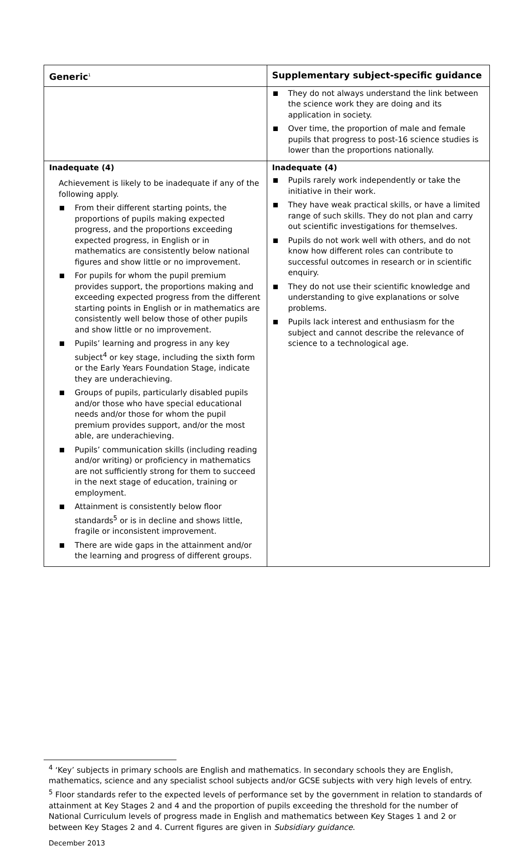| Generic<sup>1</sup> | Supplementary subject-specific guidance |
| --- | --- |
| | They do not always understand the link between the science work they are doing and its application in society. Over time, the proportion of male and female pupils that progress to post-16 science studies is lower than the proportions nationally. |
| Inadequate (4) Achievement is likely to be inadequate if any of the following apply. From their different starting points, the proportions of pupils making expected progress, and the proportions exceeding expected progress, in English or in mathematics are consistently below national figures and show little or no improvement. For pupils for whom the pupil premium provides support, the proportions making and exceeding expected progress from the different starting points in English or in mathematics are consistently well below those of other pupils and show little or no improvement. Pupils’ learning and progress in any key subject<sup>4</sup> or key stage, including the sixth form or the Early Years Foundation Stage, indicate they are underachieving. Groups of pupils, particularly disabled pupils and/or those who have special educational needs and/or those for whom the pupil premium provides support, and/or the most able, are underachieving. Pupils’ communication skills (including reading and/or writing) or proficiency in mathematics are not sufficiently strong for them to succeed in the next stage of education, training or employment. Attainment is consistently below floor standards<sup>5</sup> or is in decline and shows little, fragile or inconsistent improvement. There are wide gaps in the attainment and/or the learning and progress of different groups. | Inadequate (4) Pupils rarely work independently or take the initiative in their work. They have weak practical skills, or have a limited range of such skills. They do not plan and carry out scientific investigations for themselves. Pupils do not work well with others, and do not know how different roles can contribute to successful outcomes in research or in scientific enquiry. They do not use their scientific knowledge and understanding to give explanations or solve problems. Pupils lack interest and enthusiasm for the subject and cannot describe the relevance of science to a technological age. |
<sup>4</sup> ‘Key’ subjects in primary schools are English and mathematics. In secondary schools they are English, mathematics, science and any specialist school subjects and/or GCSE subjects with very high levels of entry.
<sup>5</sup> Floor standards refer to the expected levels of performance set by the government in relation to standards of attainment at Key Stages 2 and 4 and the proportion of pupils exceeding the threshold for the number of National Curriculum levels of progress made in English and mathematics between Key Stages 1 and 2 or between Key Stages 2 and 4. Current figures are given in Subsidiary guidance.
December 2013